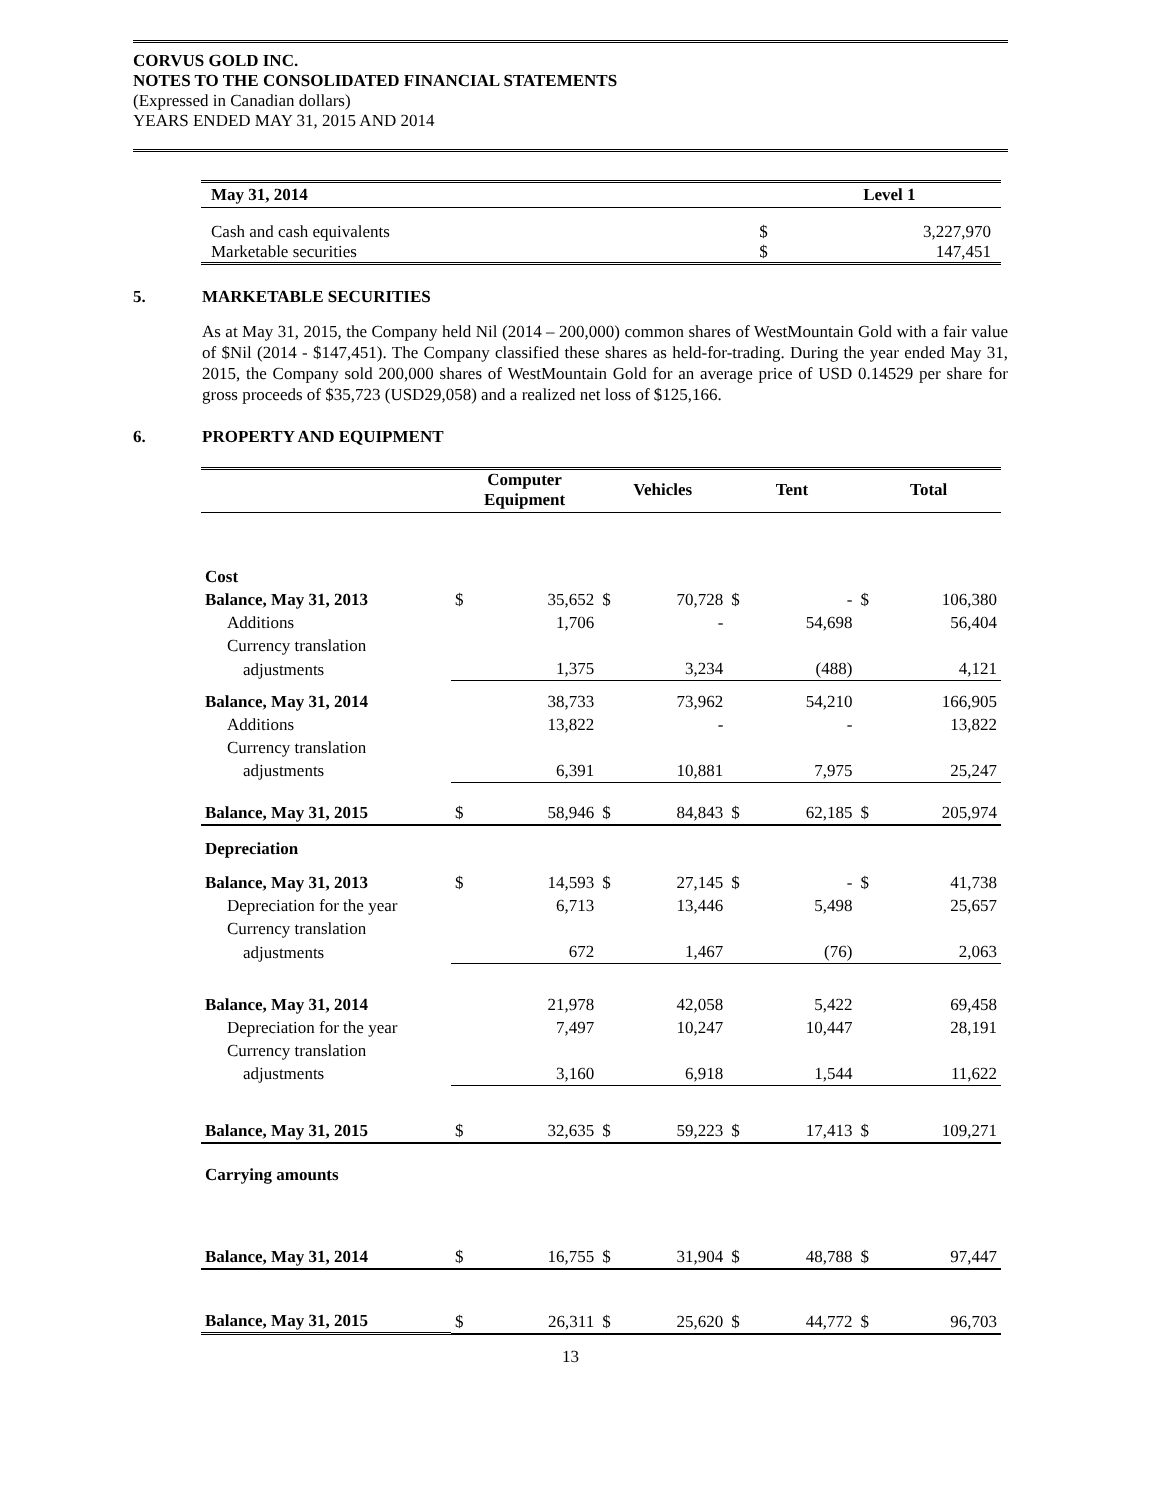CORVUS GOLD INC.
NOTES TO THE CONSOLIDATED FINANCIAL STATEMENTS
(Expressed in Canadian dollars)
YEARS ENDED MAY 31, 2015 AND 2014
| May 31, 2014 | | Level 1 |
| --- | --- | --- |
| Cash and cash equivalents | $ | 3,227,970 |
| Marketable securities | $ | 147,451 |
5. MARKETABLE SECURITIES
As at May 31, 2015, the Company held Nil (2014 – 200,000) common shares of WestMountain Gold with a fair value of $Nil (2014 - $147,451). The Company classified these shares as held-for-trading. During the year ended May 31, 2015, the Company sold 200,000 shares of WestMountain Gold for an average price of USD 0.14529 per share for gross proceeds of $35,723 (USD29,058) and a realized net loss of $125,166.
6. PROPERTY AND EQUIPMENT
| | Computer Equipment | | Vehicles | | Tent | | Total | |
| --- | --- | --- | --- | --- | --- | --- | --- | --- |
| Cost | | | | | | | | |
| Balance, May 31, 2013 | $ | 35,652 | $ | 70,728 | $ | - | $ | 106,380 |
| Additions | | 1,706 | | - | | 54,698 | | 56,404 |
| Currency translation | | | | | | | | |
| adjustments | | 1,375 | | 3,234 | | (488) | | 4,121 |
| Balance, May 31, 2014 | | 38,733 | | 73,962 | | 54,210 | | 166,905 |
| Additions | | 13,822 | | - | | - | | 13,822 |
| Currency translation | | | | | | | | |
| adjustments | | 6,391 | | 10,881 | | 7,975 | | 25,247 |
| Balance, May 31, 2015 | $ | 58,946 | $ | 84,843 | $ | 62,185 | $ | 205,974 |
| Depreciation | | | | | | | | |
| Balance, May 31, 2013 | $ | 14,593 | $ | 27,145 | $ | - | $ | 41,738 |
| Depreciation for the year | | 6,713 | | 13,446 | | 5,498 | | 25,657 |
| Currency translation | | | | | | | | |
| adjustments | | 672 | | 1,467 | | (76) | | 2,063 |
| Balance, May 31, 2014 | | 21,978 | | 42,058 | | 5,422 | | 69,458 |
| Depreciation for the year | | 7,497 | | 10,247 | | 10,447 | | 28,191 |
| Currency translation | | | | | | | | |
| adjustments | | 3,160 | | 6,918 | | 1,544 | | 11,622 |
| Balance, May 31, 2015 | $ | 32,635 | $ | 59,223 | $ | 17,413 | $ | 109,271 |
| Carrying amounts | | | | | | | | |
| Balance, May 31, 2014 | $ | 16,755 | $ | 31,904 | $ | 48,788 | $ | 97,447 |
| Balance, May 31, 2015 | $ | 26,311 | $ | 25,620 | $ | 44,772 | $ | 96,703 |
13